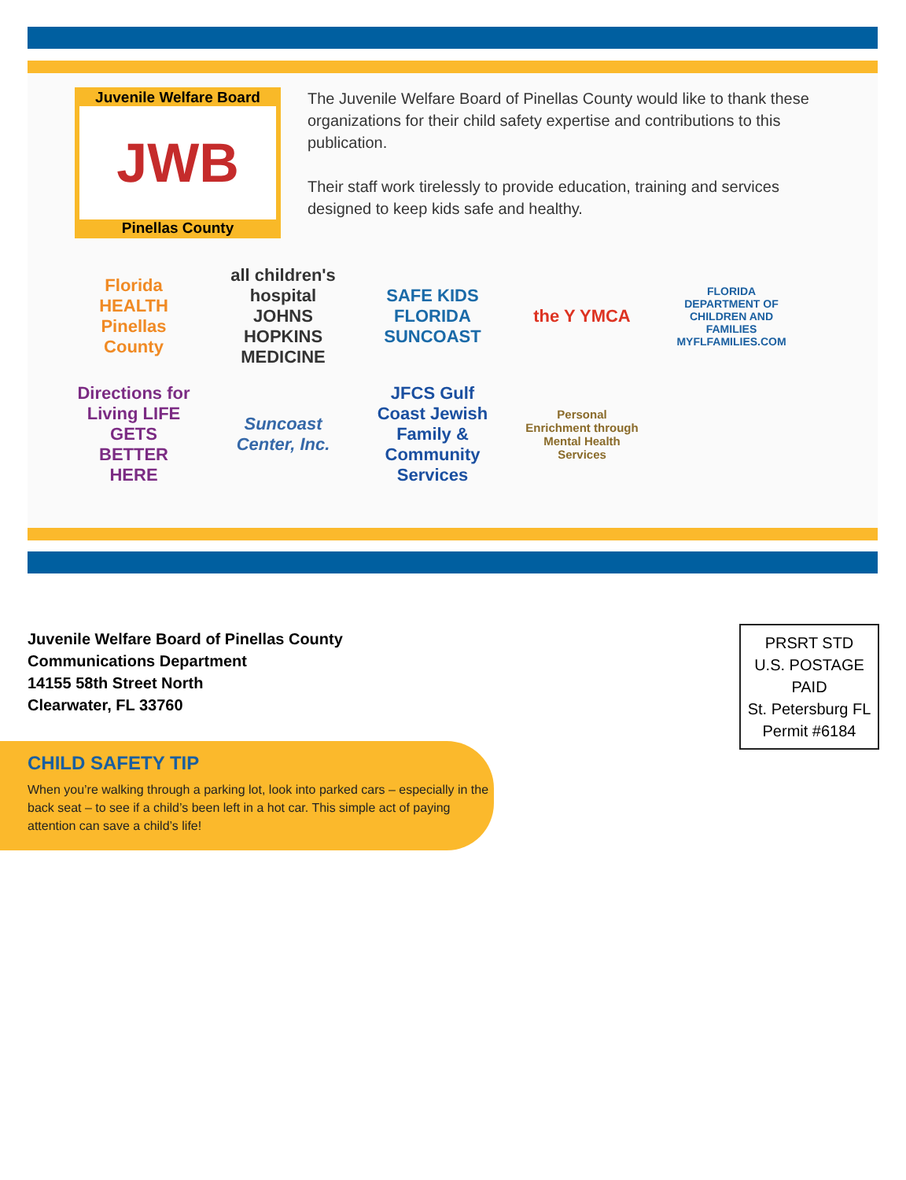Juvenile Welfare Board
JWB
Pinellas County
The Juvenile Welfare Board of Pinellas County would like to thank these organizations for their child safety expertise and contributions to this publication.
Their staff work tirelessly to provide education, training and services designed to keep kids safe and healthy.
Florida HEALTH Pinellas County all children's hospital JOHNS HOPKINS MEDICINE SAFE KIDS FLORIDA SUNCOAST the Y YMCA FLORIDA DEPARTMENT OF CHILDREN AND FAMILIES MYFLFAMILIES.COM Directions for Living LIFE GETS BETTER HERE Suncoast Center, Inc. JFCS Gulf Coast Jewish Family & Community Services Personal Enrichment through Mental Health Services
Juvenile Welfare Board of Pinellas County
Communications Department
14155 58th Street North
Clearwater, FL 33760
PRSRT STD
U.S. POSTAGE
PAID
St. Petersburg FL
Permit #6184
CHILD SAFETY TIP
When you’re walking through a parking lot, look into parked cars – especially in the back seat – to see if a child’s been left in a hot car. This simple act of paying attention can save a child’s life!